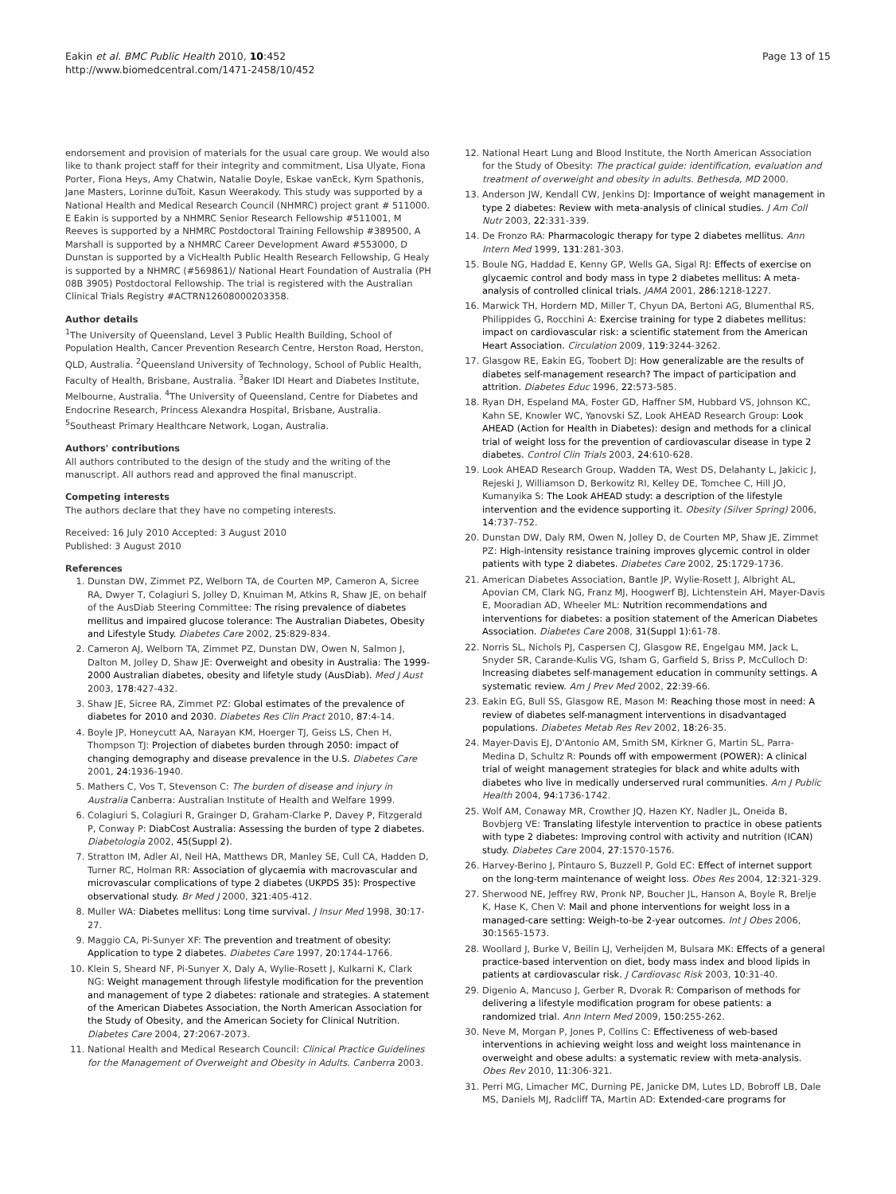Eakin et al. BMC Public Health 2010, 10:452
http://www.biomedcentral.com/1471-2458/10/452
Page 13 of 15
endorsement and provision of materials for the usual care group. We would also like to thank project staff for their integrity and commitment, Lisa Ulyate, Fiona Porter, Fiona Heys, Amy Chatwin, Natalie Doyle, Eskae vanEck, Kym Spathonis, Jane Masters, Lorinne duToit, Kasun Weerakody. This study was supported by a National Health and Medical Research Council (NHMRC) project grant # 511000. E Eakin is supported by a NHMRC Senior Research Fellowship #511001, M Reeves is supported by a NHMRC Postdoctoral Training Fellowship #389500, A Marshall is supported by a NHMRC Career Development Award #553000, D Dunstan is supported by a VicHealth Public Health Research Fellowship, G Healy is supported by a NHMRC (#569861)/ National Heart Foundation of Australia (PH 08B 3905) Postdoctoral Fellowship. The trial is registered with the Australian Clinical Trials Registry #ACTRN12608000203358.
Author details
<sup>1</sup> The University of Queensland, Level 3 Public Health Building, School of Population Health, Cancer Prevention Research Centre, Herston Road, Herston, QLD, Australia. <sup>2</sup>Queensland University of Technology, School of Public Health, Faculty of Health, Brisbane, Australia. <sup>3</sup>Baker IDI Heart and Diabetes Institute, Melbourne, Australia. <sup>4</sup>The University of Queensland, Centre for Diabetes and Endocrine Research, Princess Alexandra Hospital, Brisbane, Australia. <sup>5</sup>Southeast Primary Healthcare Network, Logan, Australia.
Authors' contributions
All authors contributed to the design of the study and the writing of the manuscript. All authors read and approved the final manuscript.
Competing interests
The authors declare that they have no competing interests.
Received: 16 July 2010 Accepted: 3 August 2010
Published: 3 August 2010
References
1. Dunstan DW, Zimmet PZ, Welborn TA, de Courten MP, Cameron A, Sicree RA, Dwyer T, Colagiuri S, Jolley D, Knuiman M, Atkins R, Shaw JE, on behalf of the AusDiab Steering Committee: The rising prevalence of diabetes mellitus and impaired glucose tolerance: The Australian Diabetes, Obesity and Lifestyle Study. Diabetes Care 2002, 25:829-834.
2. Cameron AJ, Welborn TA, Zimmet PZ, Dunstan DW, Owen N, Salmon J, Dalton M, Jolley D, Shaw JE: Overweight and obesity in Australia: The 1999-2000 Australian diabetes, obesity and lifetyle study (AusDiab). Med J Aust 2003, 178:427-432.
3. Shaw JE, Sicree RA, Zimmet PZ: Global estimates of the prevalence of diabetes for 2010 and 2030. Diabetes Res Clin Pract 2010, 87:4-14.
4. Boyle JP, Honeycutt AA, Narayan KM, Hoerger TJ, Geiss LS, Chen H, Thompson TJ: Projection of diabetes burden through 2050: impact of changing demography and disease prevalence in the U.S. Diabetes Care 2001, 24:1936-1940.
5. Mathers C, Vos T, Stevenson C: The burden of disease and injury in Australia Canberra: Australian Institute of Health and Welfare 1999.
6. Colagiuri S, Colagiuri R, Grainger D, Graham-Clarke P, Davey P, Fitzgerald P, Conway P: DiabCost Australia: Assessing the burden of type 2 diabetes. Diabetologia 2002, 45(Suppl 2).
7. Stratton IM, Adler AI, Neil HA, Matthews DR, Manley SE, Cull CA, Hadden D, Turner RC, Holman RR: Association of glycaemia with macrovascular and microvascular complications of type 2 diabetes (UKPDS 35): Prospective observational study. Br Med J 2000, 321:405-412.
8. Muller WA: Diabetes mellitus: Long time survival. J Insur Med 1998, 30:17-27.
9. Maggio CA, Pi-Sunyer XF: The prevention and treatment of obesity: Application to type 2 diabetes. Diabetes Care 1997, 20:1744-1766.
10. Klein S, Sheard NF, Pi-Sunyer X, Daly A, Wylie-Rosett J, Kulkarni K, Clark NG: Weight management through lifestyle modification for the prevention and management of type 2 diabetes: rationale and strategies. A statement of the American Diabetes Association, the North American Association for the Study of Obesity, and the American Society for Clinical Nutrition. Diabetes Care 2004, 27:2067-2073.
11. National Health and Medical Research Council: Clinical Practice Guidelines for the Management of Overweight and Obesity in Adults. Canberra 2003.
12. National Heart Lung and Blood Institute, the North American Association for the Study of Obesity: The practical guide: identification, evaluation and treatment of overweight and obesity in adults. Bethesda, MD 2000.
13. Anderson JW, Kendall CW, Jenkins DJ: Importance of weight management in type 2 diabetes: Review with meta-analysis of clinical studies. J Am Coll Nutr 2003, 22:331-339.
14. De Fronzo RA: Pharmacologic therapy for type 2 diabetes mellitus. Ann Intern Med 1999, 131:281-303.
15. Boule NG, Haddad E, Kenny GP, Wells GA, Sigal RJ: Effects of exercise on glycaemic control and body mass in type 2 diabetes mellitus: A meta-analysis of controlled clinical trials. JAMA 2001, 286:1218-1227.
16. Marwick TH, Hordern MD, Miller T, Chyun DA, Bertoni AG, Blumenthal RS, Philippides G, Rocchini A: Exercise training for type 2 diabetes mellitus: impact on cardiovascular risk: a scientific statement from the American Heart Association. Circulation 2009, 119:3244-3262.
17. Glasgow RE, Eakin EG, Toobert DJ: How generalizable are the results of diabetes self-management research? The impact of participation and attrition. Diabetes Educ 1996, 22:573-585.
18. Ryan DH, Espeland MA, Foster GD, Haffner SM, Hubbard VS, Johnson KC, Kahn SE, Knowler WC, Yanovski SZ, Look AHEAD Research Group: Look AHEAD (Action for Health in Diabetes): design and methods for a clinical trial of weight loss for the prevention of cardiovascular disease in type 2 diabetes. Control Clin Trials 2003, 24:610-628.
19. Look AHEAD Research Group, Wadden TA, West DS, Delahanty L, Jakicic J, Rejeski J, Williamson D, Berkowitz RI, Kelley DE, Tomchee C, Hill JO, Kumanyika S: The Look AHEAD study: a description of the lifestyle intervention and the evidence supporting it. Obesity (Silver Spring) 2006, 14:737-752.
20. Dunstan DW, Daly RM, Owen N, Jolley D, de Courten MP, Shaw JE, Zimmet PZ: High-intensity resistance training improves glycemic control in older patients with type 2 diabetes. Diabetes Care 2002, 25:1729-1736.
21. American Diabetes Association, Bantle JP, Wylie-Rosett J, Albright AL, Apovian CM, Clark NG, Franz MJ, Hoogwerf BJ, Lichtenstein AH, Mayer-Davis E, Mooradian AD, Wheeler ML: Nutrition recommendations and interventions for diabetes: a position statement of the American Diabetes Association. Diabetes Care 2008, 31(Suppl 1):61-78.
22. Norris SL, Nichols PJ, Caspersen CJ, Glasgow RE, Engelgau MM, Jack L, Snyder SR, Carande-Kulis VG, Isham G, Garfield S, Briss P, McCulloch D: Increasing diabetes self-management education in community settings. A systematic review. Am J Prev Med 2002, 22:39-66.
23. Eakin EG, Bull SS, Glasgow RE, Mason M: Reaching those most in need: A review of diabetes self-managment interventions in disadvantaged populations. Diabetes Metab Res Rev 2002, 18:26-35.
24. Mayer-Davis EJ, D'Antonio AM, Smith SM, Kirkner G, Martin SL, Parra-Medina D, Schultz R: Pounds off with empowerment (POWER): A clinical trial of weight management strategies for black and white adults with diabetes who live in medically underserved rural communities. Am J Public Health 2004, 94:1736-1742.
25. Wolf AM, Conaway MR, Crowther JQ, Hazen KY, Nadler JL, Oneida B, Bovbjerg VE: Translating lifestyle intervention to practice in obese patients with type 2 diabetes: Improving control with activity and nutrition (ICAN) study. Diabetes Care 2004, 27:1570-1576.
26. Harvey-Berino J, Pintauro S, Buzzell P, Gold EC: Effect of internet support on the long-term maintenance of weight loss. Obes Res 2004, 12:321-329.
27. Sherwood NE, Jeffrey RW, Pronk NP, Boucher JL, Hanson A, Boyle R, Brelje K, Hase K, Chen V: Mail and phone interventions for weight loss in a managed-care setting: Weigh-to-be 2-year outcomes. Int J Obes 2006, 30:1565-1573.
28. Woollard J, Burke V, Beilin LJ, Verheijden M, Bulsara MK: Effects of a general practice-based intervention on diet, body mass index and blood lipids in patients at cardiovascular risk. J Cardiovasc Risk 2003, 10:31-40.
29. Digenio A, Mancuso J, Gerber R, Dvorak R: Comparison of methods for delivering a lifestyle modification program for obese patients: a randomized trial. Ann Intern Med 2009, 150:255-262.
30. Neve M, Morgan P, Jones P, Collins C: Effectiveness of web-based interventions in achieving weight loss and weight loss maintenance in overweight and obese adults: a systematic review with meta-analysis. Obes Rev 2010, 11:306-321.
31. Perri MG, Limacher MC, Durning PE, Janicke DM, Lutes LD, Bobroff LB, Dale MS, Daniels MJ, Radcliff TA, Martin AD: Extended-care programs for